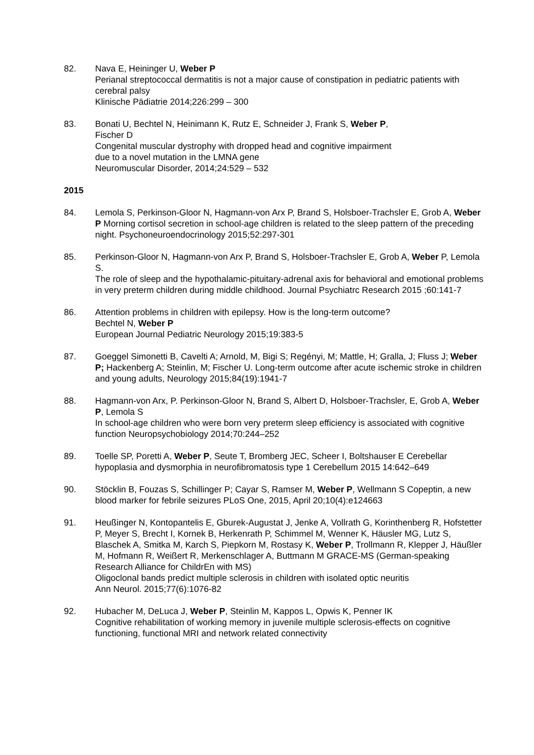82. Nava E, Heininger U, Weber P
Perianal streptococcal dermatitis is not a major cause of constipation in pediatric patients with cerebral palsy
Klinische Pädiatrie 2014;226:299 – 300
83. Bonati U, Bechtel N, Heinimann K, Rutz E, Schneider J, Frank S, Weber P,
Fischer D
Congenital muscular dystrophy with dropped head and cognitive impairment
due to a novel mutation in the LMNA gene
Neuromuscular Disorder, 2014;24:529 – 532
2015
84. Lemola S, Perkinson-Gloor N, Hagmann-von Arx P, Brand S, Holsboer-Trachsler E, Grob A, Weber P Morning cortisol secretion in school-age children is related to the sleep pattern of the preceding night. Psychoneuroendocrinology 2015;52:297-301
85. Perkinson-Gloor N, Hagmann-von Arx P, Brand S, Holsboer-Trachsler E, Grob A, Weber P, Lemola S.
The role of sleep and the hypothalamic-pituitary-adrenal axis for behavioral and emotional problems in very preterm children during middle childhood. Journal Psychiatrc Research 2015 ;60:141-7
86. Attention problems in children with epilepsy. How is the long-term outcome?
Bechtel N, Weber P
European Journal Pediatric Neurology 2015;19:383-5
87. Goeggel Simonetti B, Cavelti A; Arnold, M, Bigi S; Regényi, M; Mattle, H; Gralla, J; Fluss J; Weber P; Hackenberg A; Steinlin, M; Fischer U. Long-term outcome after acute ischemic stroke in children and young adults, Neurology 2015;84(19):1941-7
88. Hagmann-von Arx, P. Perkinson-Gloor N, Brand S, Albert D, Holsboer-Trachsler, E, Grob A, Weber P, Lemola S
In school-age children who were born very preterm sleep efficiency is associated with cognitive function Neuropsychobiology 2014;70:244–252
89. Toelle SP, Poretti A, Weber P, Seute T, Bromberg JEC, Scheer I, Boltshauser E Cerebellar hypoplasia and dysmorphia in neurofibromatosis type 1 Cerebellum 2015 14:642–649
90. Stöcklin B, Fouzas S, Schillinger P; Cayar S, Ramser M, Weber P, Wellmann S Copeptin, a new blood marker for febrile seizures PLoS One, 2015, April 20;10(4):e124663
91. Heußinger N, Kontopantelis E, Gburek-Augustat J, Jenke A, Vollrath G, Korinthenberg R, Hofstetter P, Meyer S, Brecht I, Kornek B, Herkenrath P, Schimmel M, Wenner K, Häusler MG, Lutz S, Blaschek A, Smitka M, Karch S, Piepkorn M, Rostasy K, Weber P, Trollmann R, Klepper J, Häußler M, Hofmann R, Weißert R, Merkenschlager A, Buttmann M GRACE-MS (German-speaking Research Alliance for ChildrEn with MS)
Oligoclonal bands predict multiple sclerosis in children with isolated optic neuritis
Ann Neurol. 2015;77(6):1076-82
92. Hubacher M, DeLuca J, Weber P, Steinlin M, Kappos L, Opwis K, Penner IK
Cognitive rehabilitation of working memory in juvenile multiple sclerosis-effects on cognitive functioning, functional MRI and network related connectivity